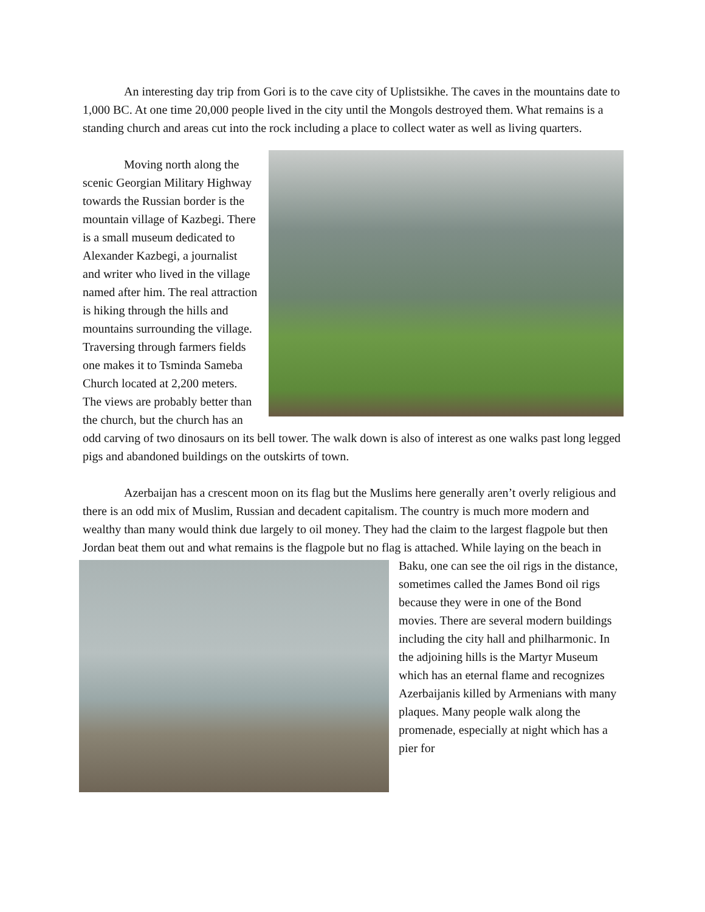An interesting day trip from Gori is to the cave city of Uplistsikhe. The caves in the mountains date to 1,000 BC. At one time 20,000 people lived in the city until the Mongols destroyed them. What remains is a standing church and areas cut into the rock including a place to collect water as well as living quarters.
Moving north along the scenic Georgian Military Highway towards the Russian border is the mountain village of Kazbegi. There is a small museum dedicated to Alexander Kazbegi, a journalist and writer who lived in the village named after him. The real attraction is hiking through the hills and mountains surrounding the village. Traversing through farmers fields one makes it to Tsminda Sameba Church located at 2,200 meters. The views are probably better than the church, but the church has an odd carving of two dinosaurs on its bell tower. The walk down is also of interest as one walks past long legged pigs and abandoned buildings on the outskirts of town.
Azerbaijan has a crescent moon on its flag but the Muslims here generally aren’t overly religious and there is an odd mix of Muslim, Russian and decadent capitalism. The country is much more modern and wealthy than many would think due largely to oil money. They had the claim to the largest flagpole but then Jordan beat them out and what remains is the flagpole but no flag is attached. While laying on the beach in Baku, one can see the oil rigs in the distance, sometimes called the James Bond oil rigs because they were in one of the Bond movies. There are several modern buildings including the city hall and philharmonic. In the adjoining hills is the Martyr Museum which has an eternal flame and recognizes Azerbaijanis killed by Armenians with many plaques. Many people walk along the promenade, especially at night which has a pier for